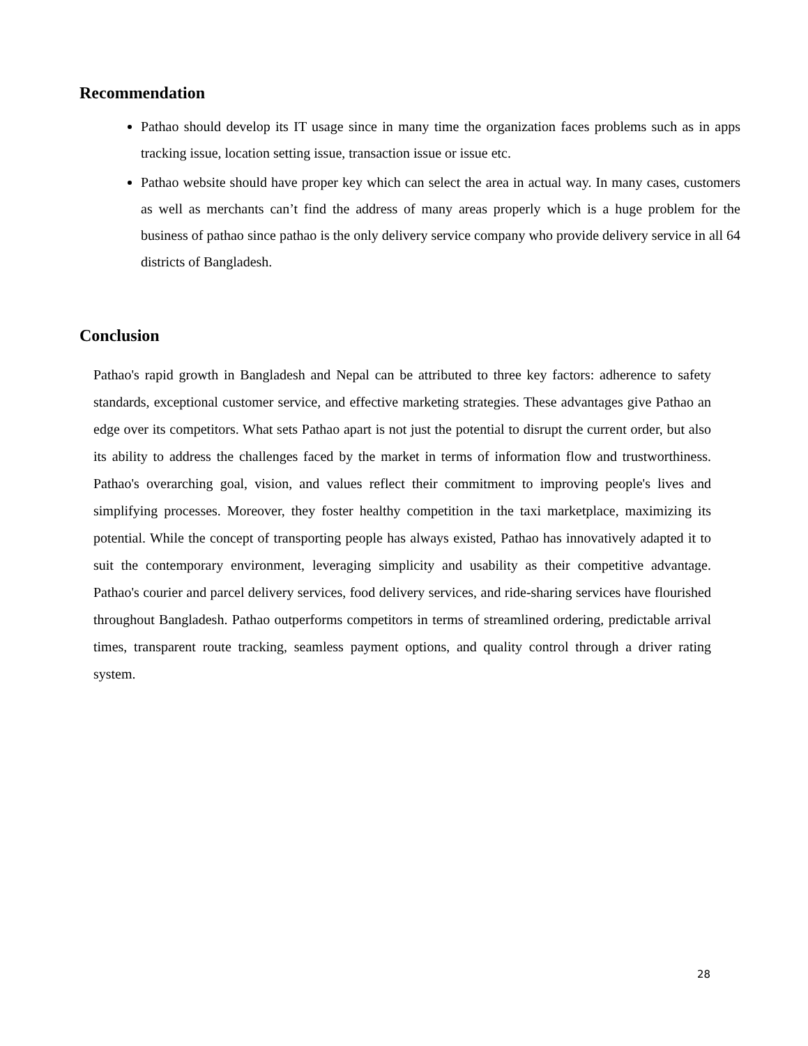Recommendation
Pathao should develop its IT usage since in many time the organization faces problems such as in apps tracking issue, location setting issue, transaction issue or issue etc.
Pathao website should have proper key which can select the area in actual way. In many cases, customers as well as merchants can’t find the address of many areas properly which is a huge problem for the business of pathao since pathao is the only delivery service company who provide delivery service in all 64 districts of Bangladesh.
Conclusion
Pathao's rapid growth in Bangladesh and Nepal can be attributed to three key factors: adherence to safety standards, exceptional customer service, and effective marketing strategies. These advantages give Pathao an edge over its competitors. What sets Pathao apart is not just the potential to disrupt the current order, but also its ability to address the challenges faced by the market in terms of information flow and trustworthiness. Pathao's overarching goal, vision, and values reflect their commitment to improving people's lives and simplifying processes. Moreover, they foster healthy competition in the taxi marketplace, maximizing its potential. While the concept of transporting people has always existed, Pathao has innovatively adapted it to suit the contemporary environment, leveraging simplicity and usability as their competitive advantage. Pathao's courier and parcel delivery services, food delivery services, and ride-sharing services have flourished throughout Bangladesh. Pathao outperforms competitors in terms of streamlined ordering, predictable arrival times, transparent route tracking, seamless payment options, and quality control through a driver rating system.
28